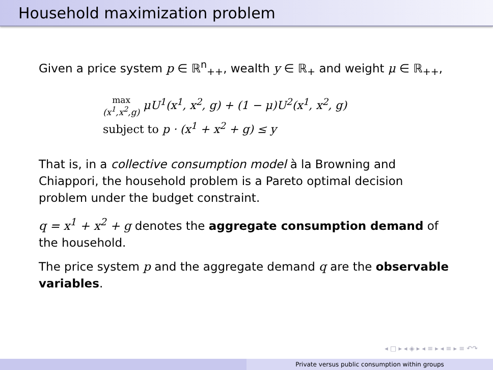Household maximization problem
Given a price system p ∈ ℝ<sup>n</sup><sub>++</sub>, wealth y ∈ ℝ<sub>+</sub> and weight μ ∈ ℝ<sub>++</sub>,
max
(x<sup>1</sup>,x<sup>2</sup>,g) μU<sup>1</sup>(x<sup>1</sup>, x<sup>2</sup>, g) + (1 − μ)U<sup>2</sup>(x<sup>1</sup>, x<sup>2</sup>, g)
subject to p · (x<sup>1</sup> + x<sup>2</sup> + g) ≤ y
That is, in a collective consumption model à la Browning and Chiappori, the household problem is a Pareto optimal decision problem under the budget constraint.
q = x<sup>1</sup> + x<sup>2</sup> + g denotes the aggregate consumption demand of the household.
The price system p and the aggregate demand q are the observable variables.
◂ □ ▸ ◂ ◈ ▸ ◂ ≡ ▸ ◂ ≡ ▸ ≡ ↶↷
Private versus public consumption within groups